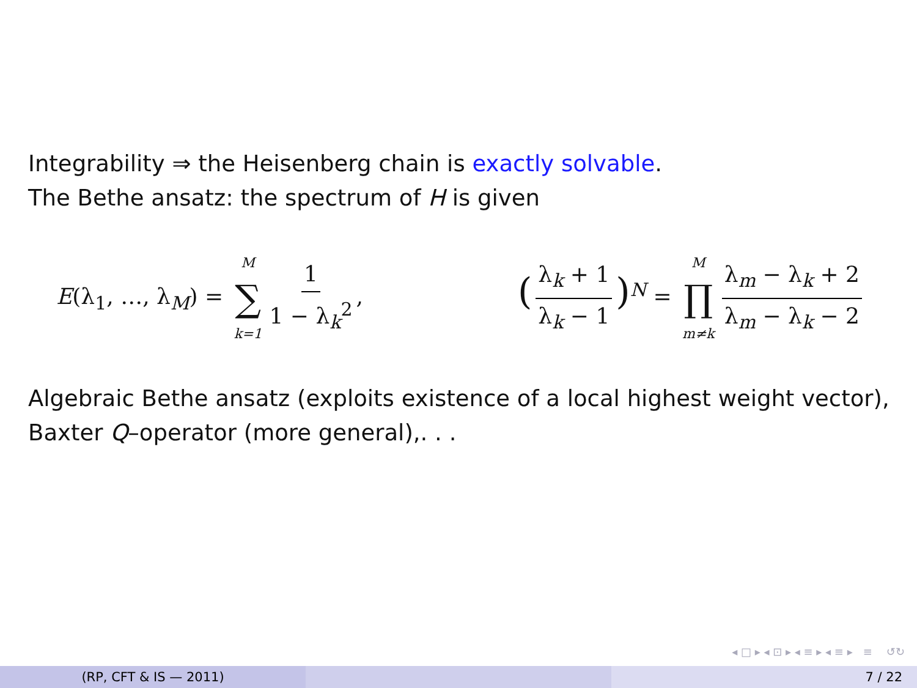Integrability ⇒ the Heisenberg chain is exactly solvable.
The Bethe ansatz: the spectrum of H is given
E(λ<sub>1</sub>, …, λ<sub>M</sub>) = M ∑ k=1 1 1 − λ<sub>k</sub><sup>2</sup>,
(λ<sub>k</sub> + 1 λ<sub>k</sub> − 1)<sup>N</sup> = M ∏ m≠k λ<sub>m</sub> − λ<sub>k</sub> + 2 λ<sub>m</sub> − λ<sub>k</sub> − 2
Algebraic Bethe ansatz (exploits existence of a local highest weight vector), Baxter Q–operator (more general),. . .
◂ □ ▸ ◂ ⊡ ▸ ◂ ≡ ▸ ◂ ≡ ▸ ≡ ↺↻
(RP, CFT & IS — 2011) 7 / 22